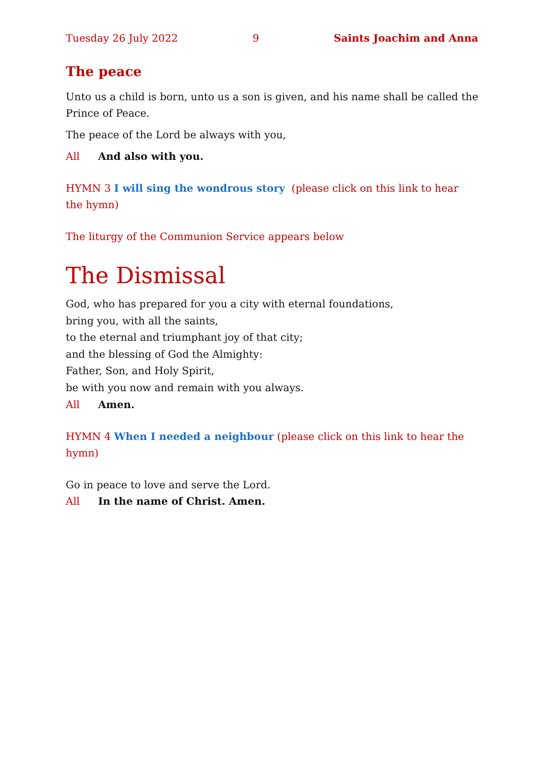Tuesday 26 July 2022 9 Saints Joachim and Anna
The peace
Unto us a child is born, unto us a son is given, and his name shall be called the Prince of Peace.
The peace of the Lord be always with you,
All And also with you.
HYMN 3 I will sing the wondrous story (please click on this link to hear the hymn)
The liturgy of the Communion Service appears below
The Dismissal
God, who has prepared for you a city with eternal foundations,
bring you, with all the saints,
to the eternal and triumphant joy of that city;
and the blessing of God the Almighty:
Father, Son, and Holy Spirit,
be with you now and remain with you always.
All Amen.
HYMN 4 When I needed a neighbour (please click on this link to hear the hymn)
Go in peace to love and serve the Lord.
All In the name of Christ. Amen.